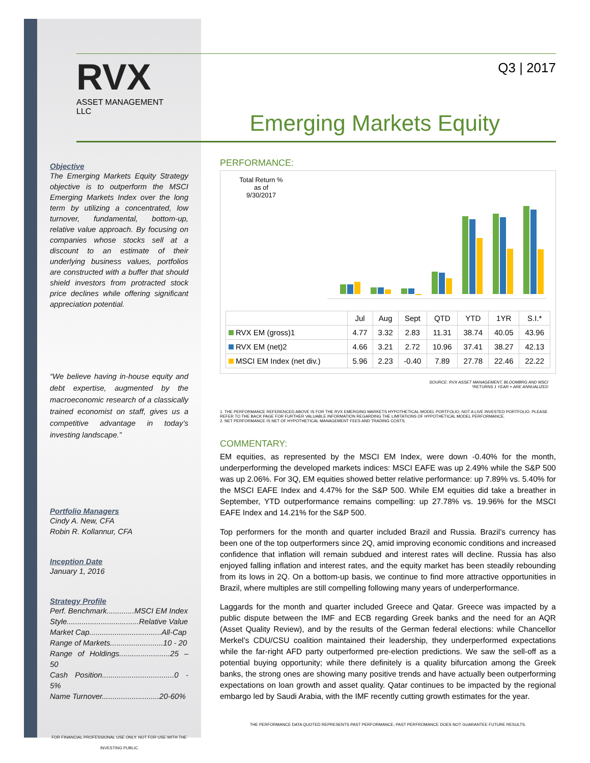Objective
The Emerging Markets Equity Strategy objective is to outperform the MSCI Emerging Markets Index over the long term by utilizing a concentrated, low turnover, fundamental, bottom-up, relative value approach. By focusing on companies whose stocks sell at a discount to an estimate of their underlying business values, portfolios are constructed with a buffer that should shield investors from protracted stock price declines while offering significant appreciation potential.
“We believe having in-house equity and debt expertise, augmented by the macroeconomic research of a classically trained economist on staff, gives us a competitive advantage in today’s investing landscape.”
Portfolio Managers
Cindy A. New, CFA
Robin R. Kollannur, CFA
Inception Date
January 1, 2016
Strategy Profile
Perf. Benchmark.............MSCI EM Index
Style..................................Relative Value
Market Cap..................................All-Cap
Range of Markets.........................10 - 20
Range of Holdings........................25 – 50
Cash Position..................................0 - 5%
Name Turnover...........................20-60%
FOR FINANCIAL PROFESSIONAL USE ONLY. NOT FOR USE WITH THE INVESTING PUBLIC
RVX
ASSET MANAGEMENT
LLC
Q3 | 2017
Emerging Markets Equity
PERFORMANCE:
Total Return %
as of
9/30/2017
| | Jul | Aug | Sept | QTD | YTD | 1YR | S.I.* |
| --- | --- | --- | --- | --- | --- | --- | --- |
| RVX EM (gross)1 | 4.77 | 3.32 | 2.83 | 11.31 | 38.74 | 40.05 | 43.96 |
| RVX EM (net)2 | 4.66 | 3.21 | 2.72 | 10.96 | 37.41 | 38.27 | 42.13 |
| MSCI EM Index (net div.) | 5.96 | 2.23 | -0.40 | 7.89 | 27.78 | 22.46 | 22.22 |
SOURCE: RVX ASSET MANAGEMENT, BLOOMBRG AND MSCI
*RETURNS 1 YEAR + ARE ANNUALIZED
1. THE PERFORMANCE REFERENCED ABOVE IS FOR THE RVX EMERGING MARKETS HYPOTHETICAL MODEL PORTFOLIO, NOT A LIVE INVESTED PORTFOLIO. PLEASE REFER TO THE BACK PAGE FOR FURTHER VALUABLE INFORMATION REGARDING THE LIMITATIONS OF HYPOTHETICAL MODEL PERFORMANCE.
2. NET PERFORMANCE IS NET OF HYPOTHETICAL MANAGEMENT FEES AND TRADING COSTS.
COMMENTARY:
EM equities, as represented by the MSCI EM Index, were down -0.40% for the month, underperforming the developed markets indices: MSCI EAFE was up 2.49% while the S&P 500 was up 2.06%. For 3Q, EM equities showed better relative performance: up 7.89% vs. 5.40% for the MSCI EAFE Index and 4.47% for the S&P 500. While EM equities did take a breather in September, YTD outperformance remains compelling: up 27.78% vs. 19.96% for the MSCI EAFE Index and 14.21% for the S&P 500.
Top performers for the month and quarter included Brazil and Russia. Brazil’s currency has been one of the top outperformers since 2Q, amid improving economic conditions and increased confidence that inflation will remain subdued and interest rates will decline. Russia has also enjoyed falling inflation and interest rates, and the equity market has been steadily rebounding from its lows in 2Q. On a bottom-up basis, we continue to find more attractive opportunities in Brazil, where multiples are still compelling following many years of underperformance.
Laggards for the month and quarter included Greece and Qatar. Greece was impacted by a public dispute between the IMF and ECB regarding Greek banks and the need for an AQR (Asset Quality Review), and by the results of the German federal elections: while Chancellor Merkel’s CDU/CSU coalition maintained their leadership, they underperformed expectations while the far-right AFD party outperformed pre-election predictions. We saw the sell-off as a potential buying opportunity; while there definitely is a quality bifurcation among the Greek banks, the strong ones are showing many positive trends and have actually been outperforming expectations on loan growth and asset quality. Qatar continues to be impacted by the regional embargo led by Saudi Arabia, with the IMF recently cutting growth estimates for the year.
THE PERFORMANCE DATA QUOTED REPRESENTS PAST PERFORMANCE; PAST PERFROMANCE DOES NOT GUARANTEE FUTURE RESULTS.